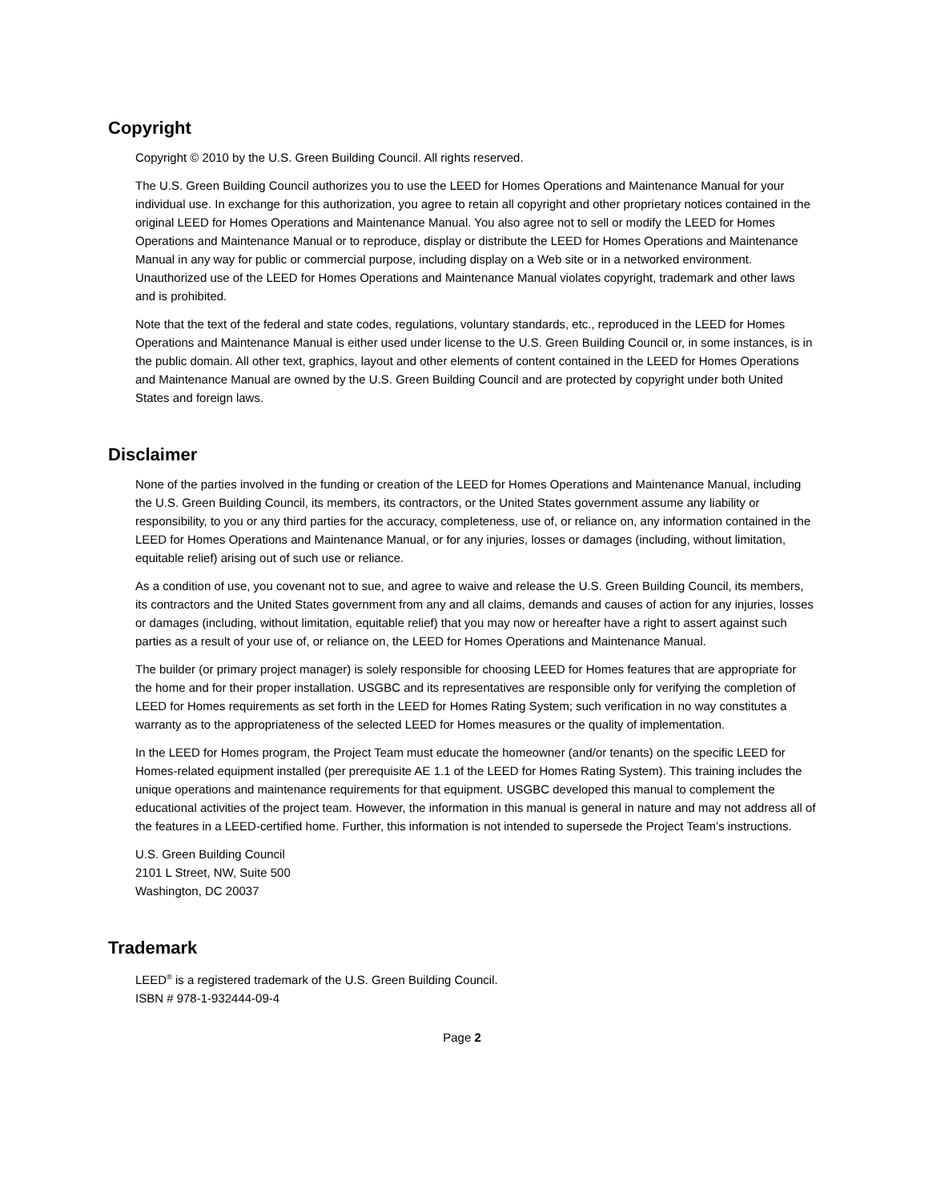Copyright
Copyright © 2010 by the U.S. Green Building Council. All rights reserved.
The U.S. Green Building Council authorizes you to use the LEED for Homes Operations and Maintenance Manual for your individual use. In exchange for this authorization, you agree to retain all copyright and other proprietary notices contained in the original LEED for Homes Operations and Maintenance Manual. You also agree not to sell or modify the LEED for Homes Operations and Maintenance Manual or to reproduce, display or distribute the LEED for Homes Operations and Maintenance Manual in any way for public or commercial purpose, including display on a Web site or in a networked environment. Unauthorized use of the LEED for Homes Operations and Maintenance Manual violates copyright, trademark and other laws and is prohibited.
Note that the text of the federal and state codes, regulations, voluntary standards, etc., reproduced in the LEED for Homes Operations and Maintenance Manual is either used under license to the U.S. Green Building Council or, in some instances, is in the public domain. All other text, graphics, layout and other elements of content contained in the LEED for Homes Operations and Maintenance Manual are owned by the U.S. Green Building Council and are protected by copyright under both United States and foreign laws.
Disclaimer
None of the parties involved in the funding or creation of the LEED for Homes Operations and Maintenance Manual, including the U.S. Green Building Council, its members, its contractors, or the United States government assume any liability or responsibility, to you or any third parties for the accuracy, completeness, use of, or reliance on, any information contained in the LEED for Homes Operations and Maintenance Manual, or for any injuries, losses or damages (including, without limitation, equitable relief) arising out of such use or reliance.
As a condition of use, you covenant not to sue, and agree to waive and release the U.S. Green Building Council, its members, its contractors and the United States government from any and all claims, demands and causes of action for any injuries, losses or damages (including, without limitation, equitable relief) that you may now or hereafter have a right to assert against such parties as a result of your use of, or reliance on, the LEED for Homes Operations and Maintenance Manual.
The builder (or primary project manager) is solely responsible for choosing LEED for Homes features that are appropriate for the home and for their proper installation. USGBC and its representatives are responsible only for verifying the completion of LEED for Homes requirements as set forth in the LEED for Homes Rating System; such verification in no way constitutes a warranty as to the appropriateness of the selected LEED for Homes measures or the quality of implementation.
In the LEED for Homes program, the Project Team must educate the homeowner (and/or tenants) on the specific LEED for Homes-related equipment installed (per prerequisite AE 1.1 of the LEED for Homes Rating System). This training includes the unique operations and maintenance requirements for that equipment. USGBC developed this manual to complement the educational activities of the project team. However, the information in this manual is general in nature and may not address all of the features in a LEED-certified home. Further, this information is not intended to supersede the Project Team’s instructions.
U.S. Green Building Council
2101 L Street, NW, Suite 500
Washington, DC 20037
Trademark
LEED<sup>®</sup> is a registered trademark of the U.S. Green Building Council.
ISBN # 978-1-932444-09-4
Page 2